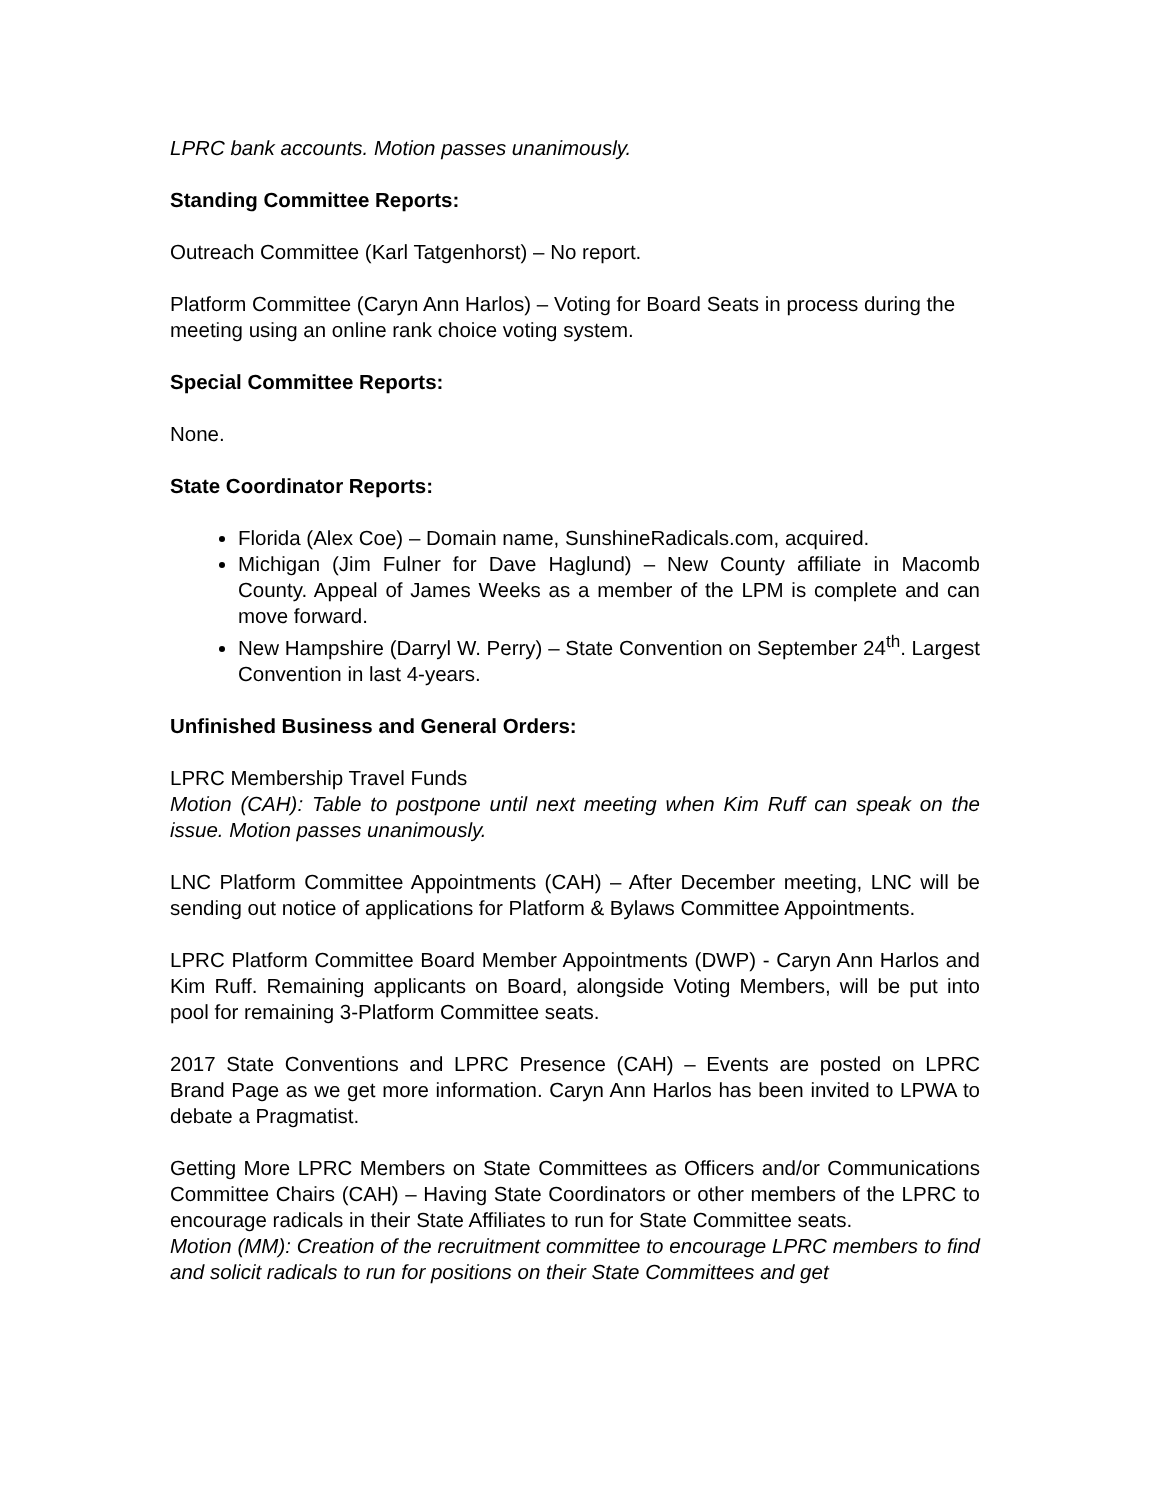LPRC bank accounts. Motion passes unanimously.
Standing Committee Reports:
Outreach Committee (Karl Tatgenhorst) – No report.
Platform Committee (Caryn Ann Harlos) – Voting for Board Seats in process during the meeting using an online rank choice voting system.
Special Committee Reports:
None.
State Coordinator Reports:
Florida (Alex Coe) – Domain name, SunshineRadicals.com, acquired.
Michigan (Jim Fulner for Dave Haglund) – New County affiliate in Macomb County. Appeal of James Weeks as a member of the LPM is complete and can move forward.
New Hampshire (Darryl W. Perry) – State Convention on September 24<sup>th</sup>. Largest Convention in last 4-years.
Unfinished Business and General Orders:
LPRC Membership Travel Funds
Motion (CAH): Table to postpone until next meeting when Kim Ruff can speak on the issue. Motion passes unanimously.
LNC Platform Committee Appointments (CAH) – After December meeting, LNC will be sending out notice of applications for Platform & Bylaws Committee Appointments.
LPRC Platform Committee Board Member Appointments (DWP) - Caryn Ann Harlos and Kim Ruff. Remaining applicants on Board, alongside Voting Members, will be put into pool for remaining 3-Platform Committee seats.
2017 State Conventions and LPRC Presence (CAH) – Events are posted on LPRC Brand Page as we get more information. Caryn Ann Harlos has been invited to LPWA to debate a Pragmatist.
Getting More LPRC Members on State Committees as Officers and/or Communications Committee Chairs (CAH) – Having State Coordinators or other members of the LPRC to encourage radicals in their State Affiliates to run for State Committee seats.
Motion (MM): Creation of the recruitment committee to encourage LPRC members to find and solicit radicals to run for positions on their State Committees and get